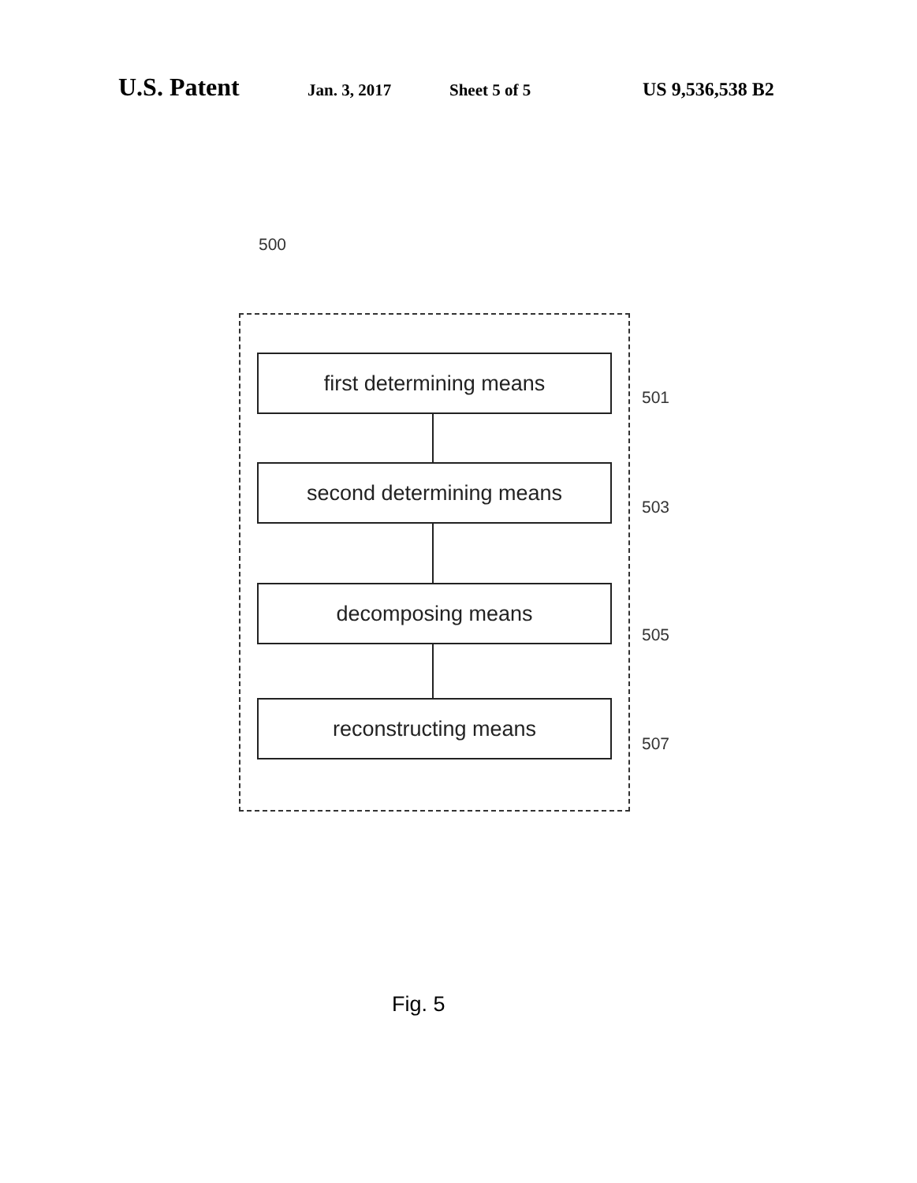U.S. Patent Jan. 3, 2017 Sheet 5 of 5 US 9,536,538 B2
500
first determining means
501
second determining means
503
decomposing means
505
reconstructing means
507
Fig. 5